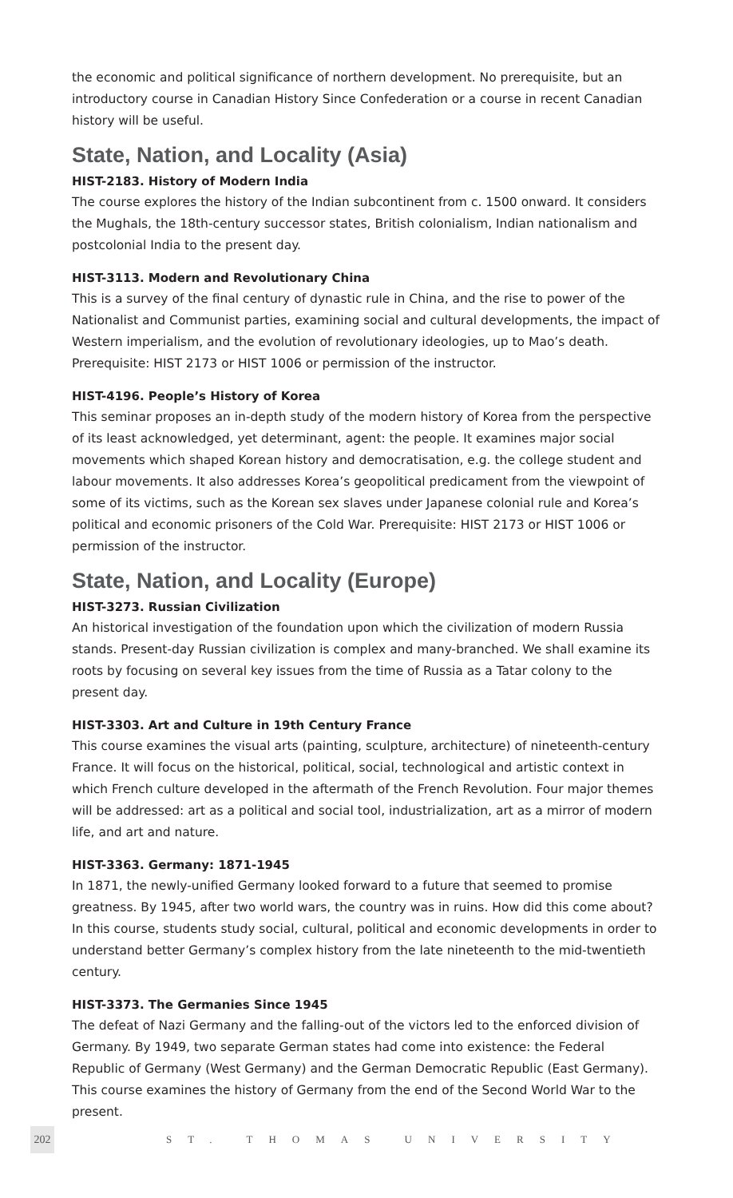the economic and political significance of northern development. No prerequisite, but an introductory course in Canadian History Since Confederation or a course in recent Canadian history will be useful.
State, Nation, and Locality (Asia)
HIST-2183. History of Modern India
The course explores the history of the Indian subcontinent from c. 1500 onward. It considers the Mughals, the 18th-century successor states, British colonialism, Indian nationalism and postcolonial India to the present day.
HIST-3113. Modern and Revolutionary China
This is a survey of the final century of dynastic rule in China, and the rise to power of the Nationalist and Communist parties, examining social and cultural developments, the impact of Western imperialism, and the evolution of revolutionary ideologies, up to Mao’s death. Prerequisite: HIST 2173 or HIST 1006 or permission of the instructor.
HIST-4196. People’s History of Korea
This seminar proposes an in-depth study of the modern history of Korea from the perspective of its least acknowledged, yet determinant, agent: the people. It examines major social movements which shaped Korean history and democratisation, e.g. the college student and labour movements. It also addresses Korea’s geopolitical predicament from the viewpoint of some of its victims, such as the Korean sex slaves under Japanese colonial rule and Korea’s political and economic prisoners of the Cold War. Prerequisite: HIST 2173 or HIST 1006 or permission of the instructor.
State, Nation, and Locality (Europe)
HIST-3273. Russian Civilization
An historical investigation of the foundation upon which the civilization of modern Russia stands. Present-day Russian civilization is complex and many-branched. We shall examine its roots by focusing on several key issues from the time of Russia as a Tatar colony to the present day.
HIST-3303. Art and Culture in 19th Century France
This course examines the visual arts (painting, sculpture, architecture) of nineteenth-century France. It will focus on the historical, political, social, technological and artistic context in which French culture developed in the aftermath of the French Revolution. Four major themes will be addressed: art as a political and social tool, industrialization, art as a mirror of modern life, and art and nature.
HIST-3363. Germany: 1871-1945
In 1871, the newly-unified Germany looked forward to a future that seemed to promise greatness. By 1945, after two world wars, the country was in ruins. How did this come about? In this course, students study social, cultural, political and economic developments in order to understand better Germany’s complex history from the late nineteenth to the mid-twentieth century.
HIST-3373. The Germanies Since 1945
The defeat of Nazi Germany and the falling-out of the victors led to the enforced division of Germany. By 1949, two separate German states had come into existence: the Federal Republic of Germany (West Germany) and the German Democratic Republic (East Germany). This course examines the history of Germany from the end of the Second World War to the present.
202
ST. THOMAS UNIVERSITY